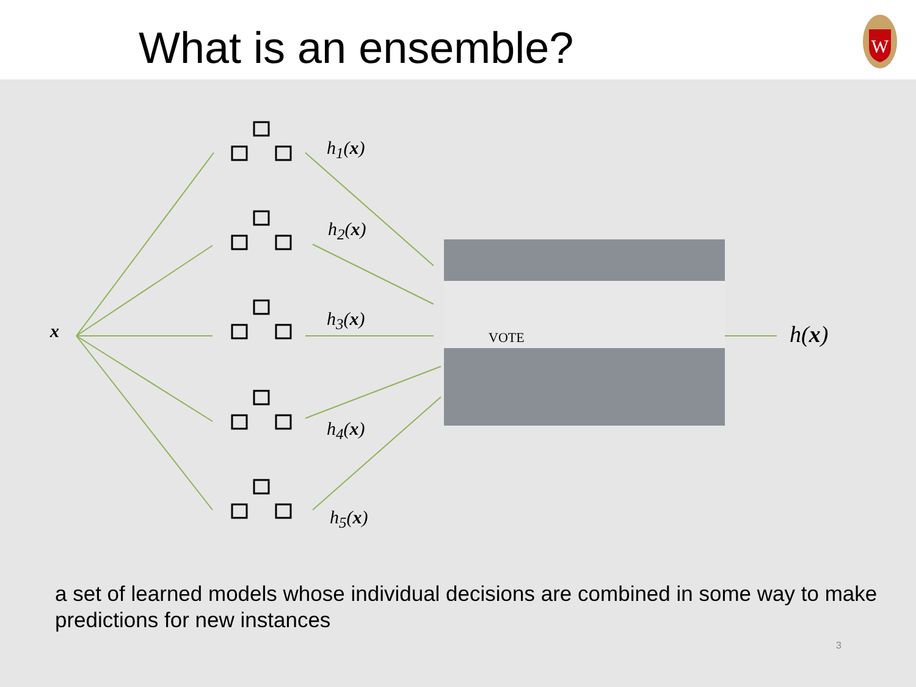What is an ensemble?
W
VOTE
x
h<sub>1</sub>(x)
h<sub>2</sub>(x)
h<sub>3</sub>(x)
h<sub>4</sub>(x)
h<sub>5</sub>(x)
h(x)
a set of learned models whose individual decisions are combined in some way to make predictions for new instances
3